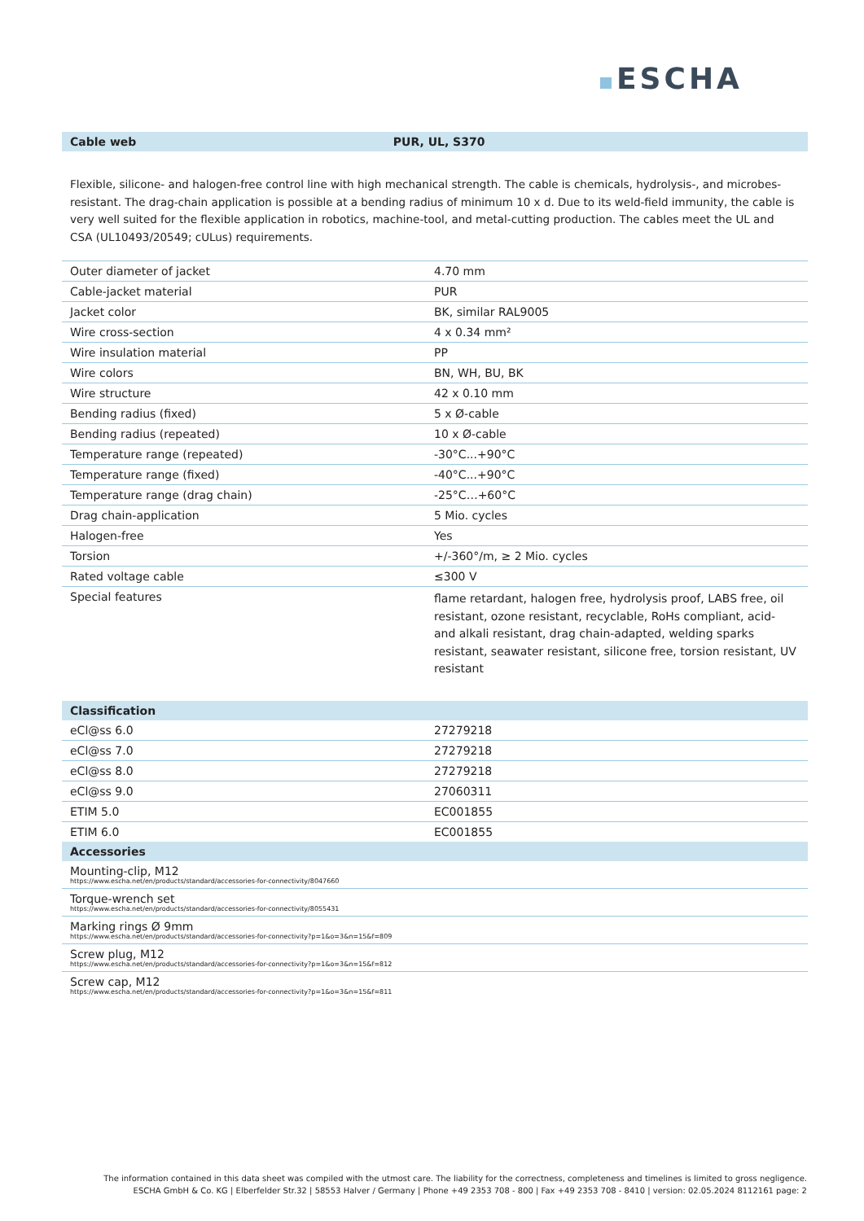ESCHA
| Cable web | PUR, UL, S370 |
| --- | --- |
Flexible, silicone- and halogen-free control line with high mechanical strength. The cable is chemicals, hydrolysis-, and microbes- resistant. The drag-chain application is possible at a bending radius of minimum 10 x d. Due to its weld-field immunity, the cable is very well suited for the flexible application in robotics, machine-tool, and metal-cutting production. The cables meet the UL and CSA (UL10493/20549; cULus) requirements.
| Outer diameter of jacket | 4.70 mm |
| Cable-jacket material | PUR |
| Jacket color | BK, similar RAL9005 |
| Wire cross-section | 4 x 0.34 mm² |
| Wire insulation material | PP |
| Wire colors | BN, WH, BU, BK |
| Wire structure | 42 x 0.10 mm |
| Bending radius (fixed) | 5 x Ø-cable |
| Bending radius (repeated) | 10 x Ø-cable |
| Temperature range (repeated) | -30°C...+90°C |
| Temperature range (fixed) | -40°C...+90°C |
| Temperature range (drag chain) | -25°C…+60°C |
| Drag chain-application | 5 Mio. cycles |
| Halogen-free | Yes |
| Torsion | +/-360°/m, ≥ 2 Mio. cycles |
| Rated voltage cable | ≤300 V |
| Special features | flame retardant, halogen free, hydrolysis proof, LABS free, oil resistant, ozone resistant, recyclable, RoHs compliant, acid- and alkali resistant, drag chain-adapted, welding sparks resistant, seawater resistant, silicone free, torsion resistant, UV resistant |
| Classification | |
| --- | --- |
| eCl@ss 6.0 | 27279218 |
| eCl@ss 7.0 | 27279218 |
| eCl@ss 8.0 | 27279218 |
| eCl@ss 9.0 | 27060311 |
| ETIM 5.0 | EC001855 |
| ETIM 6.0 | EC001855 |
| Accessories | |
| Mounting-clip, M12 https://www.escha.net/en/products/standard/accessories-for-connectivity/8047660 | |
| Torque-wrench set https://www.escha.net/en/products/standard/accessories-for-connectivity/8055431 | |
| Marking rings Ø 9mm https://www.escha.net/en/products/standard/accessories-for-connectivity?p=1&o=3&n=15&f=809 | |
| Screw plug, M12 https://www.escha.net/en/products/standard/accessories-for-connectivity?p=1&o=3&n=15&f=812 | |
| Screw cap, M12 https://www.escha.net/en/products/standard/accessories-for-connectivity?p=1&o=3&n=15&f=811 | |
The information contained in this data sheet was compiled with the utmost care. The liability for the correctness, completeness and timelines is limited to gross negligence.
ESCHA GmbH & Co. KG | Elberfelder Str.32 | 58553 Halver / Germany | Phone +49 2353 708 - 800 | Fax +49 2353 708 - 8410 | version: 02.05.2024 8112161 page: 2